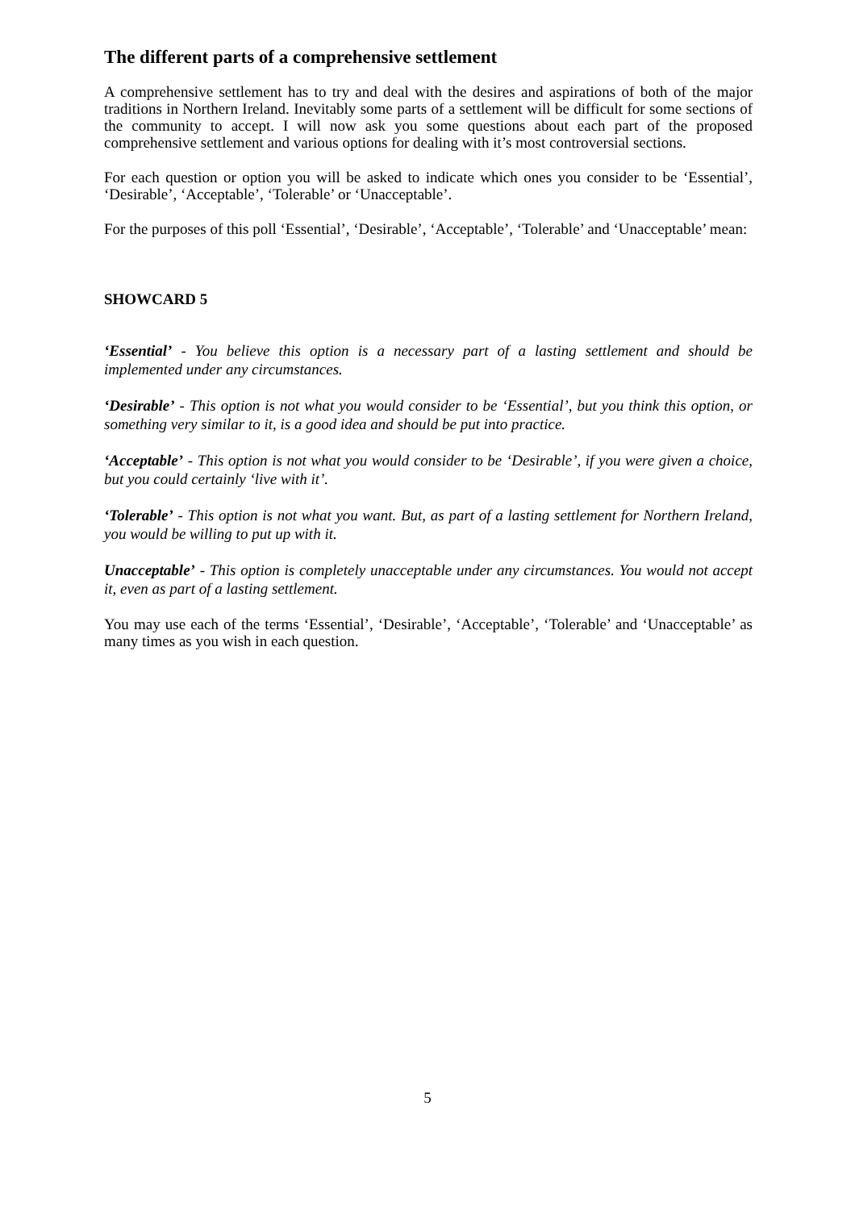The different parts of a comprehensive settlement
A comprehensive settlement has to try and deal with the desires and aspirations of both of the major traditions in Northern Ireland. Inevitably some parts of a settlement will be difficult for some sections of the community to accept. I will now ask you some questions about each part of the proposed comprehensive settlement and various options for dealing with it’s most controversial sections.
For each question or option you will be asked to indicate which ones you consider to be ‘Essential’, ‘Desirable’, ‘Acceptable’, ‘Tolerable’ or ‘Unacceptable’.
For the purposes of this poll ‘Essential’, ‘Desirable’, ‘Acceptable’, ‘Tolerable’ and ‘Unacceptable’ mean:
SHOWCARD 5
‘Essential’ - You believe this option is a necessary part of a lasting settlement and should be implemented under any circumstances.
‘Desirable’ - This option is not what you would consider to be ‘Essential’, but you think this option, or something very similar to it, is a good idea and should be put into practice.
‘Acceptable’ - This option is not what you would consider to be ‘Desirable’, if you were given a choice, but you could certainly ‘live with it’.
‘Tolerable’ - This option is not what you want. But, as part of a lasting settlement for Northern Ireland, you would be willing to put up with it.
Unacceptable’ - This option is completely unacceptable under any circumstances. You would not accept it, even as part of a lasting settlement.
You may use each of the terms ‘Essential’, ‘Desirable’, ‘Acceptable’, ‘Tolerable’ and ‘Unacceptable’ as many times as you wish in each question.
5